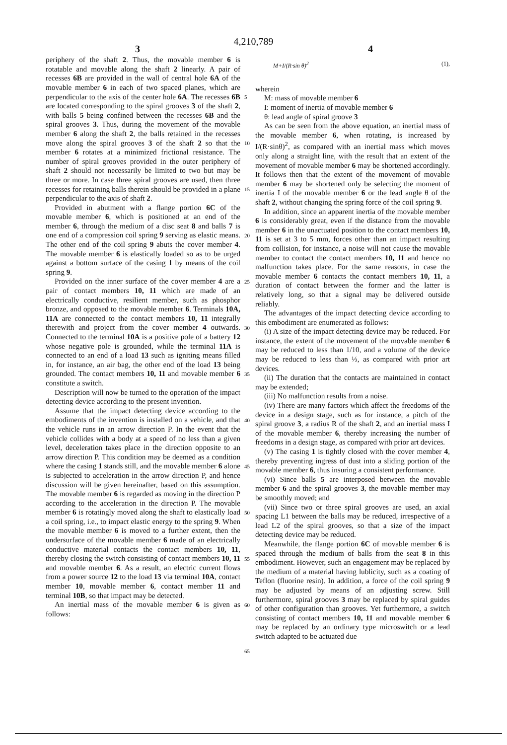4,210,789
3 4
periphery of the shaft 2. Thus, the movable member 6 is rotatable and movable along the shaft 2 linearly. A pair of recesses 6B are provided in the wall of central hole 6A of the movable member 6 in each of two spaced planes, which are perpendicular to the axis of the center hole 6A. The recesses 6B are located corresponding to the spiral grooves 3 of the shaft 2, with balls 5 being confined between the recesses 6B and the spiral grooves 3. Thus, during the movement of the movable member 6 along the shaft 2, the balls retained in the recesses move along the spiral grooves 3 of the shaft 2 so that the member 6 rotates at a minimized frictional resistance. The number of spiral grooves provided in the outer periphery of shaft 2 should not necessarily be limited to two but may be three or more. In case three spiral grooves are used, then three recesses for retaining balls therein should be provided in a plane perpendicular to the axis of shaft 2.
Provided in abutment with a flange portion 6C of the movable member 6, which is positioned at an end of the member 6, through the medium of a disc seat 8 and balls 7 is one end of a compression coil spring 9 serving as elastic means. The other end of the coil spring 9 abuts the cover member 4. The movable member 6 is elastically loaded so as to be urged against a bottom surface of the casing 1 by means of the coil spring 9.
Provided on the inner surface of the cover member 4 are a pair of contact members 10, 11 which are made of an electrically conductive, resilient member, such as phosphor bronze, and opposed to the movable member 6. Terminals 10A, 11A are connected to the contact members 10, 11 integrally therewith and project from the cover member 4 outwards. Connected to the terminal 10A is a positive pole of a battery 12 whose negative pole is grounded, while the terminal 11A is connected to an end of a load 13 such as igniting means filled in, for instance, an air bag, the other end of the load 13 being grounded. The contact members 10, 11 and movable member 6 constitute a switch.
Description will now be turned to the operation of the impact detecting device according to the present invention.
Assume that the impact detecting device according to the embodiments of the invention is installed on a vehicle, and that the vehicle runs in an arrow direction P. In the event that the vehicle collides with a body at a speed of no less than a given level, deceleration takes place in the direction opposite to an arrow direction P. This condition may be deemed as a condition where the casing 1 stands still, and the movable member 6 alone is subjected to acceleration in the arrow direction P, and hence discussion will be given hereinafter, based on this assumption. The movable member 6 is regarded as moving in the direction P according to the acceleration in the direction P. The movable member 6 is rotatingly moved along the shaft to elastically load a coil spring, i.e., to impact elastic energy to the spring 9. When the movable member 6 is moved to a further extent, then the undersurface of the movable member 6 made of an electrically conductive material contacts the contact members 10, 11, thereby closing the switch consisting of contact members 10, 11 and movable member 6. As a result, an electric current flows from a power source 12 to the load 13 via terminal 10A, contact member 10, movable member 6, contact member 11 and terminal 10B, so that impact may be detected.
An inertial mass of the movable member 6 is given as follows:
5
10
15
20
25
30
35
40
45
50
55
60
65
M+I/(R·sin θ)<sup>2</sup> (1),
wherein
M: mass of movable member 6
I: moment of inertia of movable member 6
θ: lead angle of spiral groove 3
As can be seen from the above equation, an inertial mass of the movable member 6, when rotating, is increased by I/(R·sinθ)<sup>2</sup>, as compared with an inertial mass which moves only along a straight line, with the result that an extent of the movement of movable member 6 may be shortened accordingly. It follows then that the extent of the movement of movable member 6 may be shortened only be selecting the moment of inertia I of the movable member 6 or the lead angle θ of the shaft 2, without changing the spring force of the coil spring 9.
In addition, since an apparent inertia of the movable member 6 is considerably great, even if the distance from the movable member 6 in the unactuated position to the contact members 10, 11 is set at 3 to 5 mm, forces other than an impact resulting from collision, for instance, a noise will not cause the movable member to contact the contact members 10, 11 and hence no malfunction takes place. For the same reasons, in case the movable member 6 contacts the contact members 10, 11, a duration of contact between the former and the latter is relatively long, so that a signal may be delivered outside reliably.
The advantages of the impact detecting device according to this embodiment are enumerated as follows:
(i) A size of the impact detecting device may be reduced. For instance, the extent of the movement of the movable member 6 may be reduced to less than 1/10, and a volume of the device may be reduced to less than ⅓, as compared with prior art devices.
(ii) The duration that the contacts are maintained in contact may be extended;
(iii) No malfunction results from a noise.
(iv) There are many factors which affect the freedoms of the device in a design stage, such as for instance, a pitch of the spiral groove 3, a radius R of the shaft 2, and an inertial mass I of the movable member 6, thereby increasing the number of freedoms in a design stage, as compared with prior art devices.
(v) The casing 1 is tightly closed with the cover member 4, thereby preventing ingress of dust into a sliding portion of the movable member 6, thus insuring a consistent performance.
(vi) Since balls 5 are interposed between the movable member 6 and the spiral grooves 3, the movable member may be smoothly moved; and
(vii) Since two or three spiral grooves are used, an axial spacing L1 between the balls may be reduced, irrespective of a lead L2 of the spiral grooves, so that a size of the impact detecting device may be reduced.
Meanwhile, the flange portion 6C of movable member 6 is spaced through the medium of balls from the seat 8 in this embodiment. However, such an engagement may be replaced by the medium of a material having lublicity, such as a coating of Teflon (fluorine resin). In addition, a force of the coil spring 9 may be adjusted by means of an adjusting screw. Still furthermore, spiral grooves 3 may be replaced by spiral guides of other configuration than grooves. Yet furthermore, a switch consisting of contact members 10, 11 and movable member 6 may be replaced by an ordinary type microswitch or a lead switch adapted to be actuated due